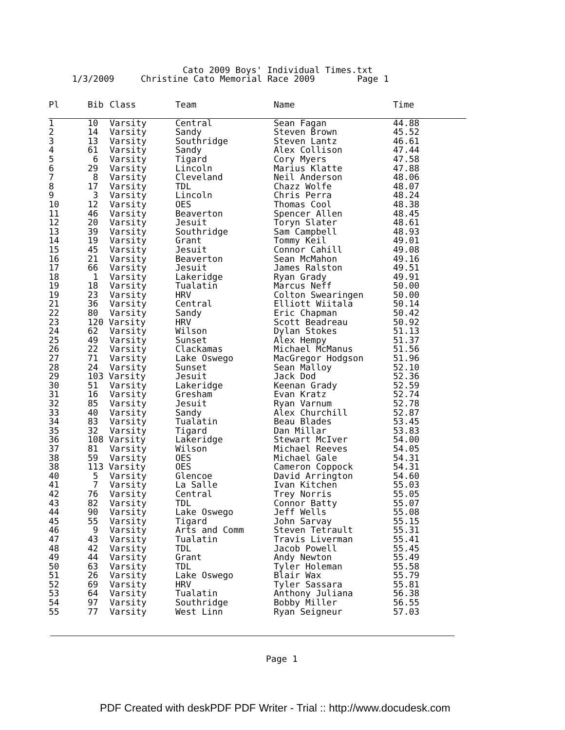Cato 2009 Boys' Individual Times.txt
1/3/2009 Christine Cato Memorial Race 2009 Page 1
| Pl | Bib | Class | Team | Name | Time |
| --- | --- | --- | --- | --- | --- |
| 1 | 10 | Varsity | Central | Sean Fagan | 44.88 |
| 2 | 14 | Varsity | Sandy | Steven Brown | 45.52 |
| 3 | 13 | Varsity | Southridge | Steven Lantz | 46.61 |
| 4 | 61 | Varsity | Sandy | Alex Collison | 47.44 |
| 5 | 6 | Varsity | Tigard | Cory Myers | 47.58 |
| 6 | 29 | Varsity | Lincoln | Marius Klatte | 47.88 |
| 7 | 8 | Varsity | Cleveland | Neil Anderson | 48.06 |
| 8 | 17 | Varsity | TDL | Chazz Wolfe | 48.07 |
| 9 | 3 | Varsity | Lincoln | Chris Perra | 48.24 |
| 10 | 12 | Varsity | OES | Thomas Cool | 48.38 |
| 11 | 46 | Varsity | Beaverton | Spencer Allen | 48.45 |
| 12 | 20 | Varsity | Jesuit | Toryn Slater | 48.61 |
| 13 | 39 | Varsity | Southridge | Sam Campbell | 48.93 |
| 14 | 19 | Varsity | Grant | Tommy Keil | 49.01 |
| 15 | 45 | Varsity | Jesuit | Connor Cahill | 49.08 |
| 16 | 21 | Varsity | Beaverton | Sean McMahon | 49.16 |
| 17 | 66 | Varsity | Jesuit | James Ralston | 49.51 |
| 18 | 1 | Varsity | Lakeridge | Ryan Grady | 49.91 |
| 19 | 18 | Varsity | Tualatin | Marcus Neff | 50.00 |
| 19 | 23 | Varsity | HRV | Colton Swearingen | 50.00 |
| 21 | 36 | Varsity | Central | Elliott Wiitala | 50.14 |
| 22 | 80 | Varsity | Sandy | Eric Chapman | 50.42 |
| 23 | 120 Varsity | | HRV | Scott Beadreau | 50.92 |
| 24 | 62 | Varsity | Wilson | Dylan Stokes | 51.13 |
| 25 | 49 | Varsity | Sunset | Alex Hempy | 51.37 |
| 26 | 22 | Varsity | Clackamas | Michael McManus | 51.56 |
| 27 | 71 | Varsity | Lake Oswego | MacGregor Hodgson | 51.96 |
| 28 | 24 | Varsity | Sunset | Sean Malloy | 52.10 |
| 29 | 103 Varsity | | Jesuit | Jack Dod | 52.36 |
| 30 | 51 | Varsity | Lakeridge | Keenan Grady | 52.59 |
| 31 | 16 | Varsity | Gresham | Evan Kratz | 52.74 |
| 32 | 85 | Varsity | Jesuit | Ryan Varnum | 52.78 |
| 33 | 40 | Varsity | Sandy | Alex Churchill | 52.87 |
| 34 | 83 | Varsity | Tualatin | Beau Blades | 53.45 |
| 35 | 32 | Varsity | Tigard | Dan Millar | 53.83 |
| 36 | 108 Varsity | | Lakeridge | Stewart McIver | 54.00 |
| 37 | 81 | Varsity | Wilson | Michael Reeves | 54.05 |
| 38 | 59 | Varsity | OES | Michael Gale | 54.31 |
| 38 | 113 Varsity | | OES | Cameron Coppock | 54.31 |
| 40 | 5 | Varsity | Glencoe | David Arrington | 54.60 |
| 41 | 7 | Varsity | La Salle | Ivan Kitchen | 55.03 |
| 42 | 76 | Varsity | Central | Trey Norris | 55.05 |
| 43 | 82 | Varsity | TDL | Connor Batty | 55.07 |
| 44 | 90 | Varsity | Lake Oswego | Jeff Wells | 55.08 |
| 45 | 55 | Varsity | Tigard | John Sarvay | 55.15 |
| 46 | 9 | Varsity | Arts and Comm | Steven Tetrault | 55.31 |
| 47 | 43 | Varsity | Tualatin | Travis Liverman | 55.41 |
| 48 | 42 | Varsity | TDL | Jacob Powell | 55.45 |
| 49 | 44 | Varsity | Grant | Andy Newton | 55.49 |
| 50 | 63 | Varsity | TDL | Tyler Holeman | 55.58 |
| 51 | 26 | Varsity | Lake Oswego | Blair Wax | 55.79 |
| 52 | 69 | Varsity | HRV | Tyler Sassara | 55.81 |
| 53 | 64 | Varsity | Tualatin | Anthony Juliana | 56.38 |
| 54 | 97 | Varsity | Southridge | Bobby Miller | 56.55 |
| 55 | 77 | Varsity | West Linn | Ryan Seigneur | 57.03 |
Page 1
PDF Created with deskPDF PDF Writer - Trial :: http://www.docudesk.com